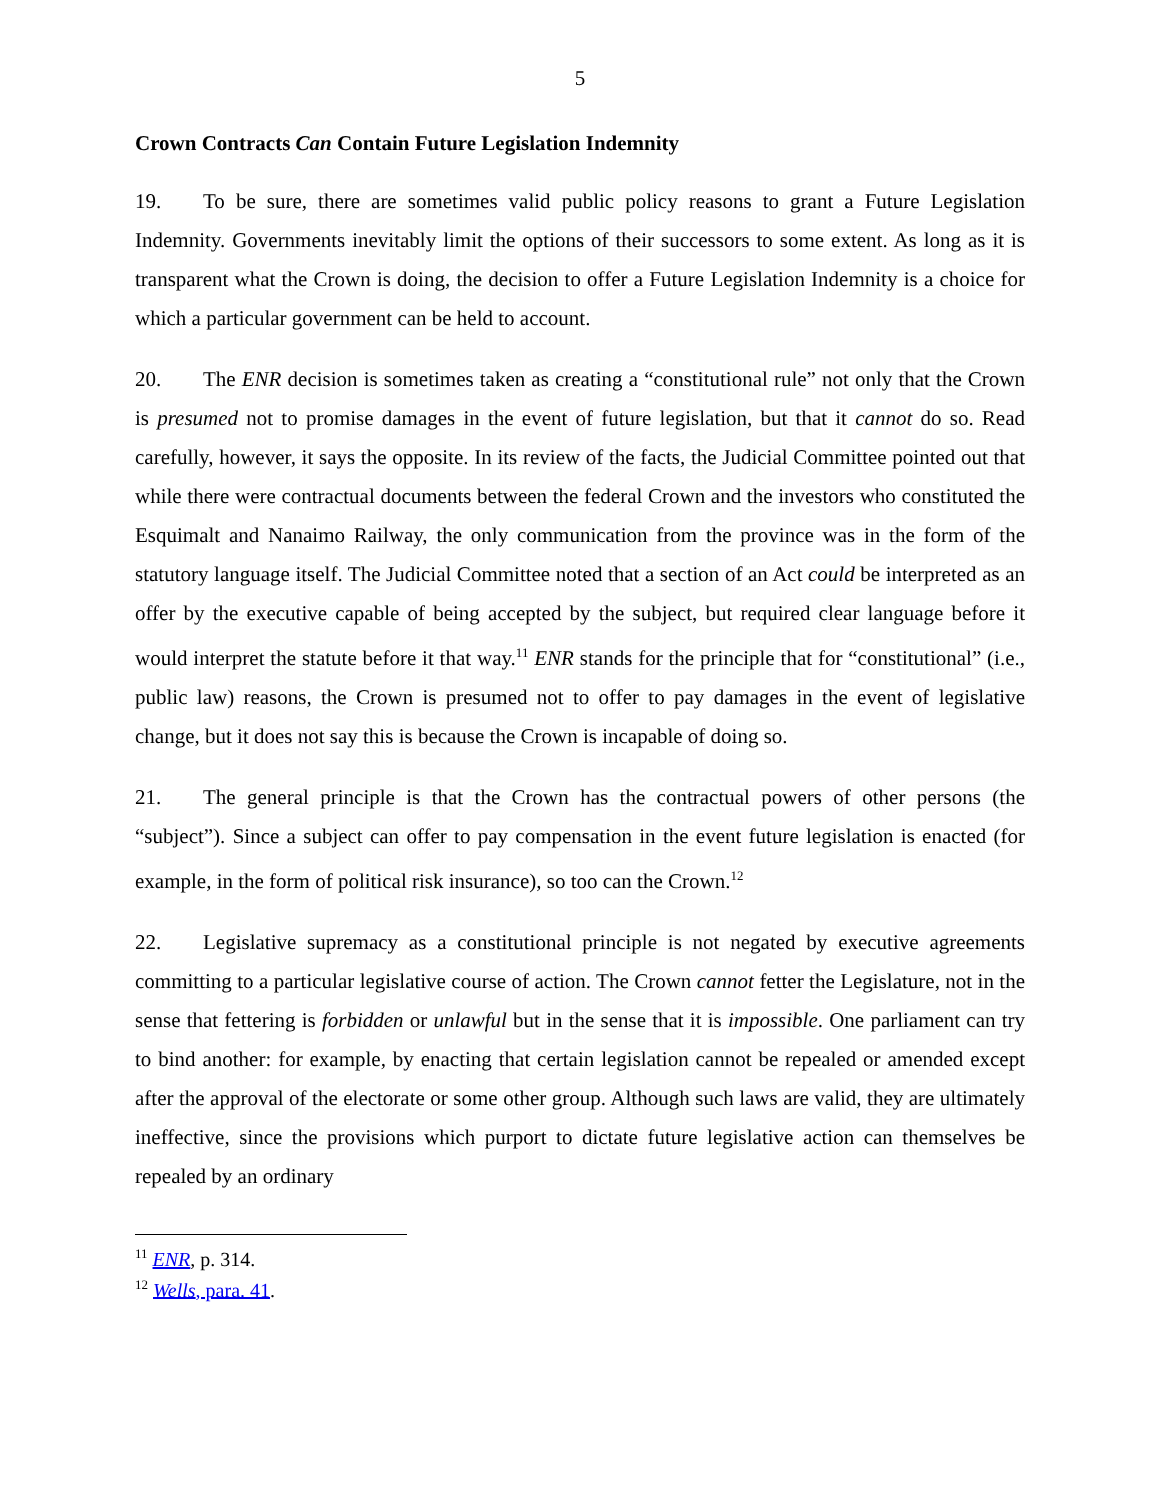5
Crown Contracts Can Contain Future Legislation Indemnity
19. To be sure, there are sometimes valid public policy reasons to grant a Future Legislation Indemnity. Governments inevitably limit the options of their successors to some extent. As long as it is transparent what the Crown is doing, the decision to offer a Future Legislation Indemnity is a choice for which a particular government can be held to account.
20. The ENR decision is sometimes taken as creating a “constitutional rule” not only that the Crown is presumed not to promise damages in the event of future legislation, but that it cannot do so. Read carefully, however, it says the opposite. In its review of the facts, the Judicial Committee pointed out that while there were contractual documents between the federal Crown and the investors who constituted the Esquimalt and Nanaimo Railway, the only communication from the province was in the form of the statutory language itself. The Judicial Committee noted that a section of an Act could be interpreted as an offer by the executive capable of being accepted by the subject, but required clear language before it would interpret the statute before it that way.<sup>11</sup> ENR stands for the principle that for “constitutional” (i.e., public law) reasons, the Crown is presumed not to offer to pay damages in the event of legislative change, but it does not say this is because the Crown is incapable of doing so.
21. The general principle is that the Crown has the contractual powers of other persons (the “subject”). Since a subject can offer to pay compensation in the event future legislation is enacted (for example, in the form of political risk insurance), so too can the Crown.<sup>12</sup>
22. Legislative supremacy as a constitutional principle is not negated by executive agreements committing to a particular legislative course of action. The Crown cannot fetter the Legislature, not in the sense that fettering is forbidden or unlawful but in the sense that it is impossible. One parliament can try to bind another: for example, by enacting that certain legislation cannot be repealed or amended except after the approval of the electorate or some other group. Although such laws are valid, they are ultimately ineffective, since the provisions which purport to dictate future legislative action can themselves be repealed by an ordinary
<sup>11</sup> ENR, p. 314.
<sup>12</sup> Wells, para. 41.